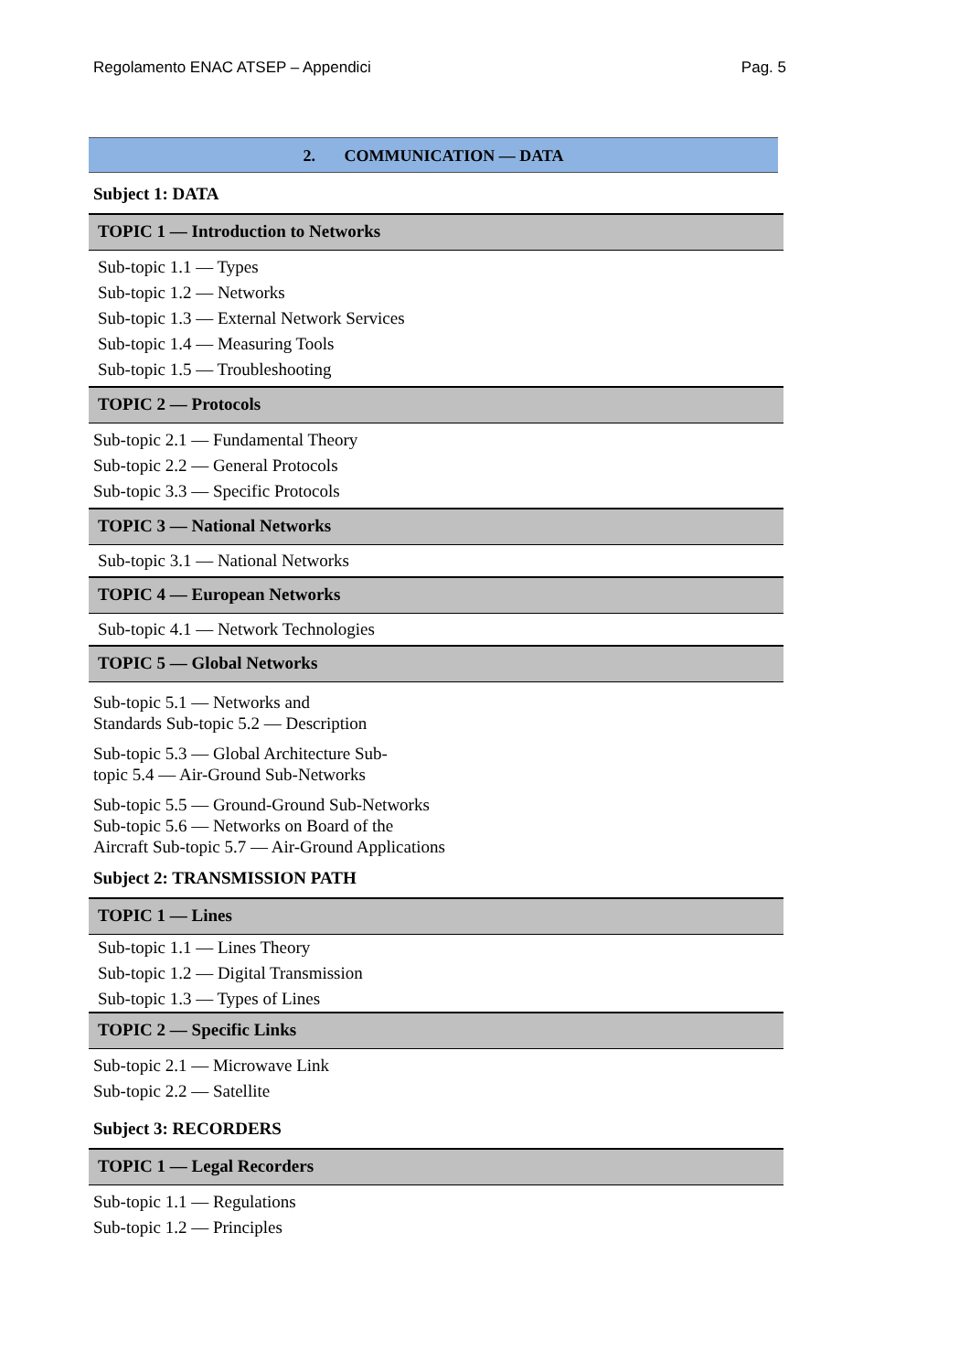Regolamento ENAC ATSEP – Appendici Pag. 5
2. COMMUNICATION — DATA
Subject 1: DATA
TOPIC 1 — Introduction to Networks
Sub-topic 1.1 — Types
Sub-topic 1.2 — Networks
Sub-topic 1.3 — External Network Services
Sub-topic 1.4 — Measuring Tools
Sub-topic 1.5 — Troubleshooting
TOPIC 2 — Protocols
Sub-topic 2.1 — Fundamental Theory
Sub-topic 2.2 — General Protocols
Sub-topic 3.3 — Specific Protocols
TOPIC 3 — National Networks
Sub-topic 3.1 — National Networks
TOPIC 4 — European Networks
Sub-topic 4.1 — Network Technologies
TOPIC 5 — Global Networks
Sub-topic 5.1 — Networks and
Standards Sub-topic 5.2 — Description
Sub-topic 5.3 — Global Architecture Sub-
topic 5.4 — Air-Ground Sub-Networks
Sub-topic 5.5 — Ground-Ground Sub-Networks
Sub-topic 5.6 — Networks on Board of the
Aircraft Sub-topic 5.7 — Air-Ground Applications
Subject 2: TRANSMISSION PATH
TOPIC 1 — Lines
Sub-topic 1.1 — Lines Theory
Sub-topic 1.2 — Digital Transmission
Sub-topic 1.3 — Types of Lines
TOPIC 2 — Specific Links
Sub-topic 2.1 — Microwave Link
Sub-topic 2.2 — Satellite
Subject 3: RECORDERS
TOPIC 1 — Legal Recorders
Sub-topic 1.1 — Regulations
Sub-topic 1.2 — Principles